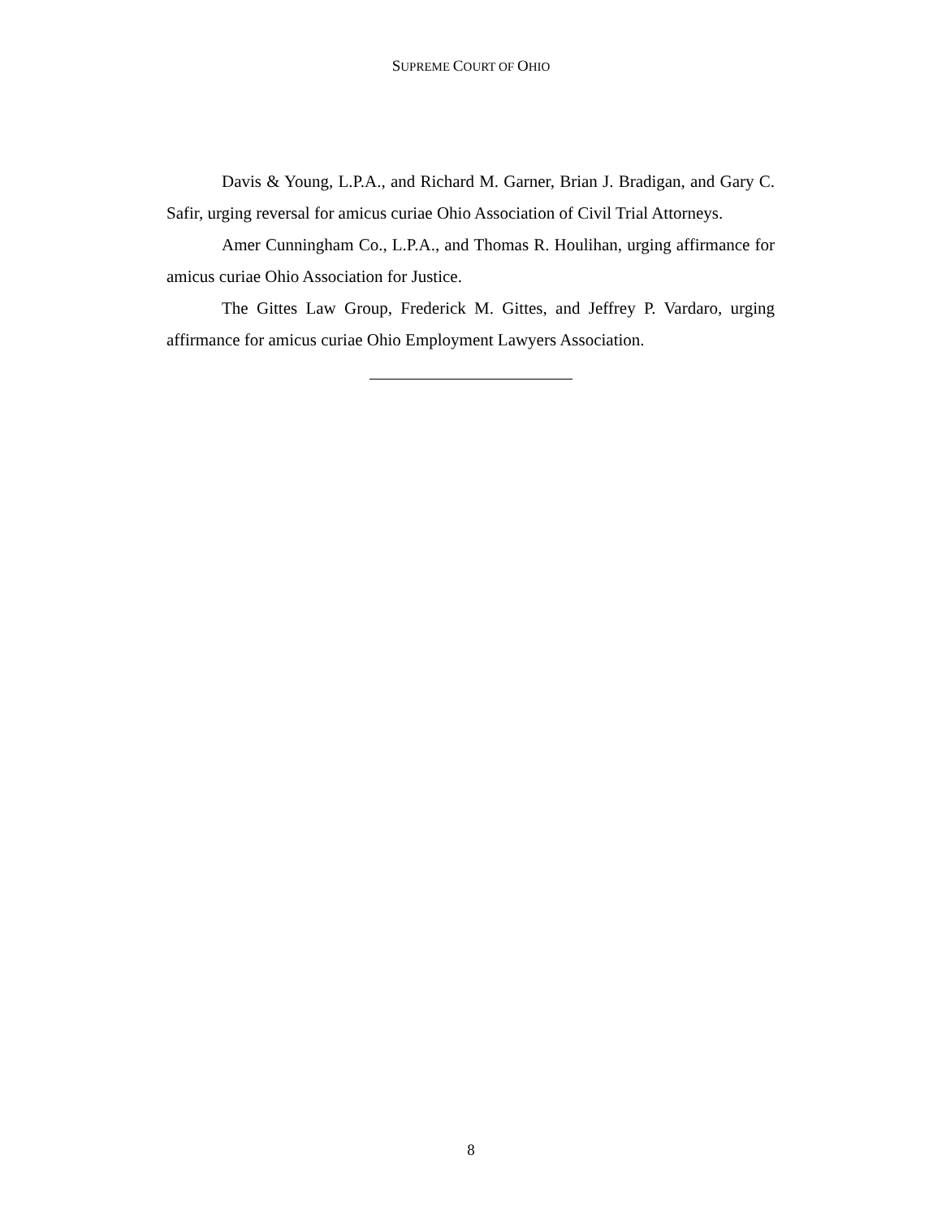SUPREME COURT OF OHIO
Davis & Young, L.P.A., and Richard M. Garner, Brian J. Bradigan, and Gary C. Safir, urging reversal for amicus curiae Ohio Association of Civil Trial Attorneys.
Amer Cunningham Co., L.P.A., and Thomas R. Houlihan, urging affirmance for amicus curiae Ohio Association for Justice.
The Gittes Law Group, Frederick M. Gittes, and Jeffrey P. Vardaro, urging affirmance for amicus curiae Ohio Employment Lawyers Association.
8